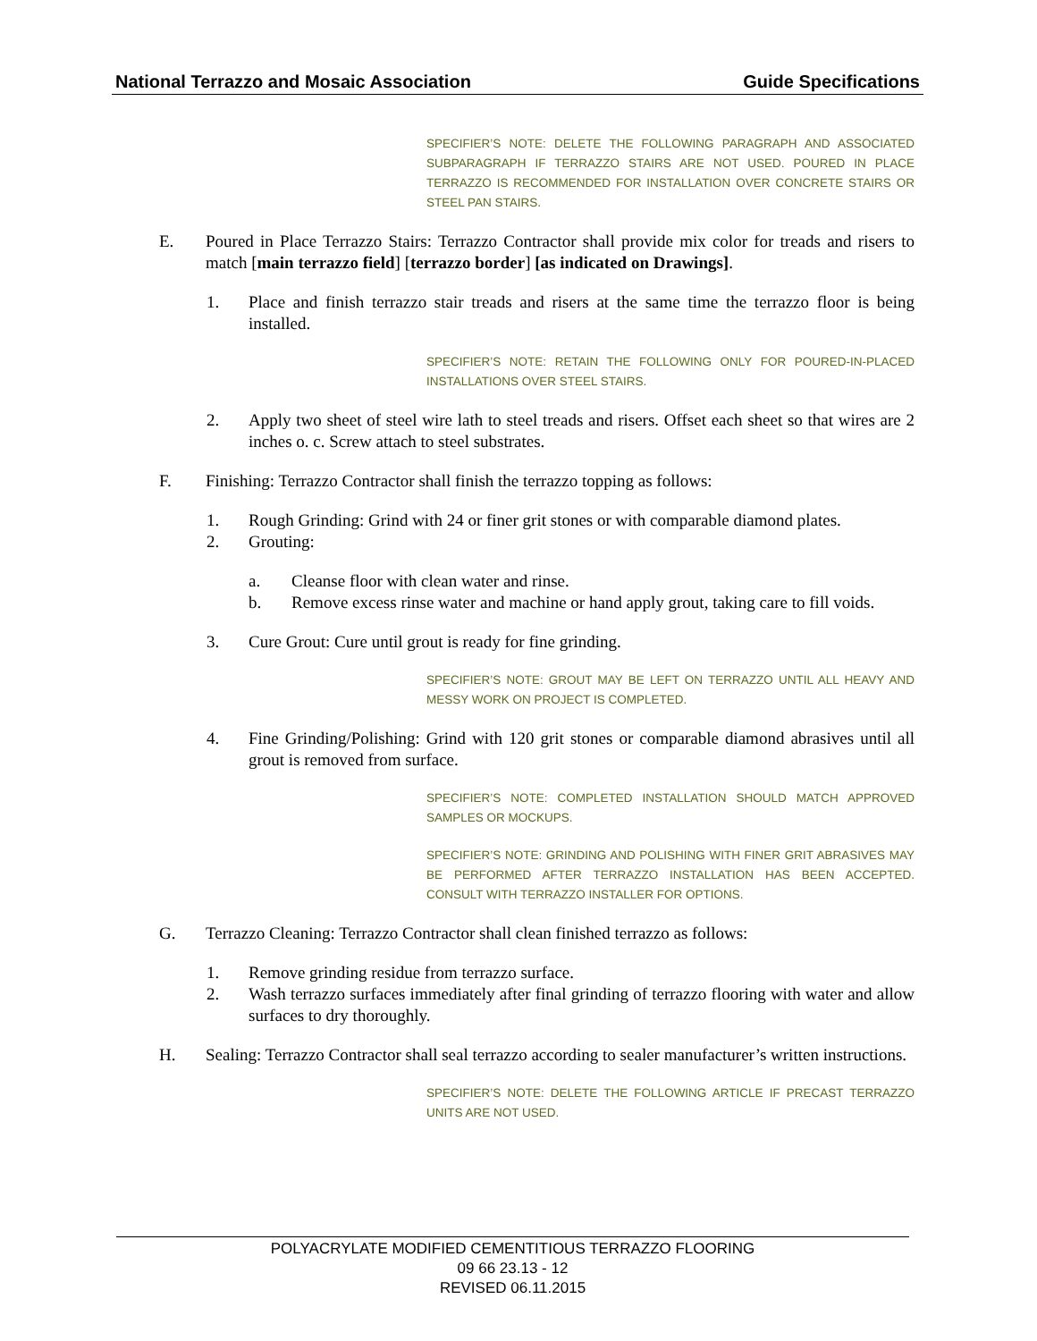National Terrazzo and Mosaic Association Guide Specifications
SPECIFIER’S NOTE: DELETE THE FOLLOWING PARAGRAPH AND ASSOCIATED SUBPARAGRAPH IF TERRAZZO STAIRS ARE NOT USED. POURED IN PLACE TERRAZZO IS RECOMMENDED FOR INSTALLATION OVER CONCRETE STAIRS OR STEEL PAN STAIRS.
E. Poured in Place Terrazzo Stairs: Terrazzo Contractor shall provide mix color for treads and risers to match [main terrazzo field] [terrazzo border] [as indicated on Drawings].
1. Place and finish terrazzo stair treads and risers at the same time the terrazzo floor is being installed.
SPECIFIER’S NOTE: RETAIN THE FOLLOWING ONLY FOR POURED-IN-PLACED INSTALLATIONS OVER STEEL STAIRS.
2. Apply two sheet of steel wire lath to steel treads and risers. Offset each sheet so that wires are 2 inches o. c. Screw attach to steel substrates.
F. Finishing: Terrazzo Contractor shall finish the terrazzo topping as follows:
1. Rough Grinding: Grind with 24 or finer grit stones or with comparable diamond plates.
2. Grouting:
a. Cleanse floor with clean water and rinse.
b. Remove excess rinse water and machine or hand apply grout, taking care to fill voids.
3. Cure Grout: Cure until grout is ready for fine grinding.
SPECIFIER’S NOTE: GROUT MAY BE LEFT ON TERRAZZO UNTIL ALL HEAVY AND MESSY WORK ON PROJECT IS COMPLETED.
4. Fine Grinding/Polishing: Grind with 120 grit stones or comparable diamond abrasives until all grout is removed from surface.
SPECIFIER’S NOTE: COMPLETED INSTALLATION SHOULD MATCH APPROVED SAMPLES OR MOCKUPS.
SPECIFIER’S NOTE: GRINDING AND POLISHING WITH FINER GRIT ABRASIVES MAY BE PERFORMED AFTER TERRAZZO INSTALLATION HAS BEEN ACCEPTED. CONSULT WITH TERRAZZO INSTALLER FOR OPTIONS.
G. Terrazzo Cleaning: Terrazzo Contractor shall clean finished terrazzo as follows:
1. Remove grinding residue from terrazzo surface.
2. Wash terrazzo surfaces immediately after final grinding of terrazzo flooring with water and allow surfaces to dry thoroughly.
H. Sealing: Terrazzo Contractor shall seal terrazzo according to sealer manufacturer’s written instructions.
SPECIFIER’S NOTE: DELETE THE FOLLOWING ARTICLE IF PRECAST TERRAZZO UNITS ARE NOT USED.
POLYACRYLATE MODIFIED CEMENTITIOUS TERRAZZO FLOORING
09 66 23.13 - 12
REVISED 06.11.2015